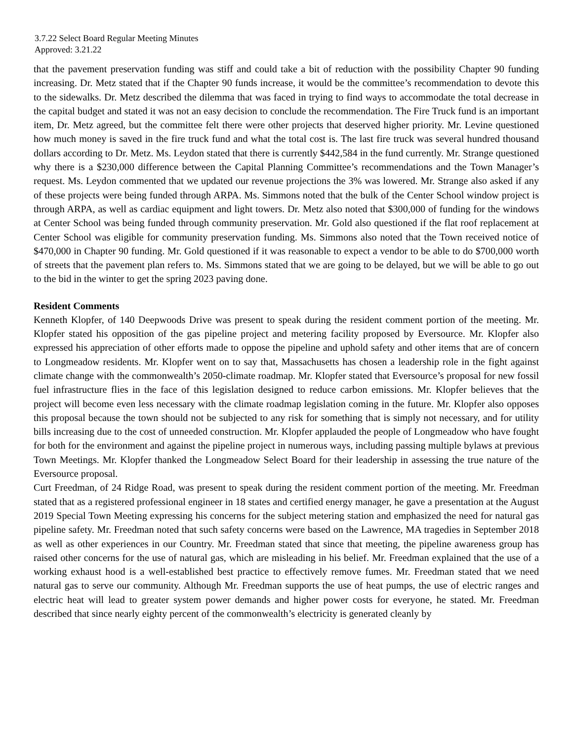3.7.22 Select Board Regular Meeting Minutes
Approved: 3.21.22
that the pavement preservation funding was stiff and could take a bit of reduction with the possibility Chapter 90 funding increasing. Dr. Metz stated that if the Chapter 90 funds increase, it would be the committee’s recommendation to devote this to the sidewalks. Dr. Metz described the dilemma that was faced in trying to find ways to accommodate the total decrease in the capital budget and stated it was not an easy decision to conclude the recommendation. The Fire Truck fund is an important item, Dr. Metz agreed, but the committee felt there were other projects that deserved higher priority. Mr. Levine questioned how much money is saved in the fire truck fund and what the total cost is. The last fire truck was several hundred thousand dollars according to Dr. Metz. Ms. Leydon stated that there is currently $442,584 in the fund currently. Mr. Strange questioned why there is a $230,000 difference between the Capital Planning Committee’s recommendations and the Town Manager’s request. Ms. Leydon commented that we updated our revenue projections the 3% was lowered. Mr. Strange also asked if any of these projects were being funded through ARPA. Ms. Simmons noted that the bulk of the Center School window project is through ARPA, as well as cardiac equipment and light towers. Dr. Metz also noted that $300,000 of funding for the windows at Center School was being funded through community preservation. Mr. Gold also questioned if the flat roof replacement at Center School was eligible for community preservation funding. Ms. Simmons also noted that the Town received notice of $470,000 in Chapter 90 funding. Mr. Gold questioned if it was reasonable to expect a vendor to be able to do $700,000 worth of streets that the pavement plan refers to. Ms. Simmons stated that we are going to be delayed, but we will be able to go out to the bid in the winter to get the spring 2023 paving done.
Resident Comments
Kenneth Klopfer, of 140 Deepwoods Drive was present to speak during the resident comment portion of the meeting. Mr. Klopfer stated his opposition of the gas pipeline project and metering facility proposed by Eversource. Mr. Klopfer also expressed his appreciation of other efforts made to oppose the pipeline and uphold safety and other items that are of concern to Longmeadow residents. Mr. Klopfer went on to say that, Massachusetts has chosen a leadership role in the fight against climate change with the commonwealth’s 2050-climate roadmap. Mr. Klopfer stated that Eversource’s proposal for new fossil fuel infrastructure flies in the face of this legislation designed to reduce carbon emissions. Mr. Klopfer believes that the project will become even less necessary with the climate roadmap legislation coming in the future. Mr. Klopfer also opposes this proposal because the town should not be subjected to any risk for something that is simply not necessary, and for utility bills increasing due to the cost of unneeded construction. Mr. Klopfer applauded the people of Longmeadow who have fought for both for the environment and against the pipeline project in numerous ways, including passing multiple bylaws at previous Town Meetings. Mr. Klopfer thanked the Longmeadow Select Board for their leadership in assessing the true nature of the Eversource proposal.
Curt Freedman, of 24 Ridge Road, was present to speak during the resident comment portion of the meeting. Mr. Freedman stated that as a registered professional engineer in 18 states and certified energy manager, he gave a presentation at the August 2019 Special Town Meeting expressing his concerns for the subject metering station and emphasized the need for natural gas pipeline safety. Mr. Freedman noted that such safety concerns were based on the Lawrence, MA tragedies in September 2018 as well as other experiences in our Country. Mr. Freedman stated that since that meeting, the pipeline awareness group has raised other concerns for the use of natural gas, which are misleading in his belief. Mr. Freedman explained that the use of a working exhaust hood is a well-established best practice to effectively remove fumes. Mr. Freedman stated that we need natural gas to serve our community. Although Mr. Freedman supports the use of heat pumps, the use of electric ranges and electric heat will lead to greater system power demands and higher power costs for everyone, he stated. Mr. Freedman described that since nearly eighty percent of the commonwealth’s electricity is generated cleanly by